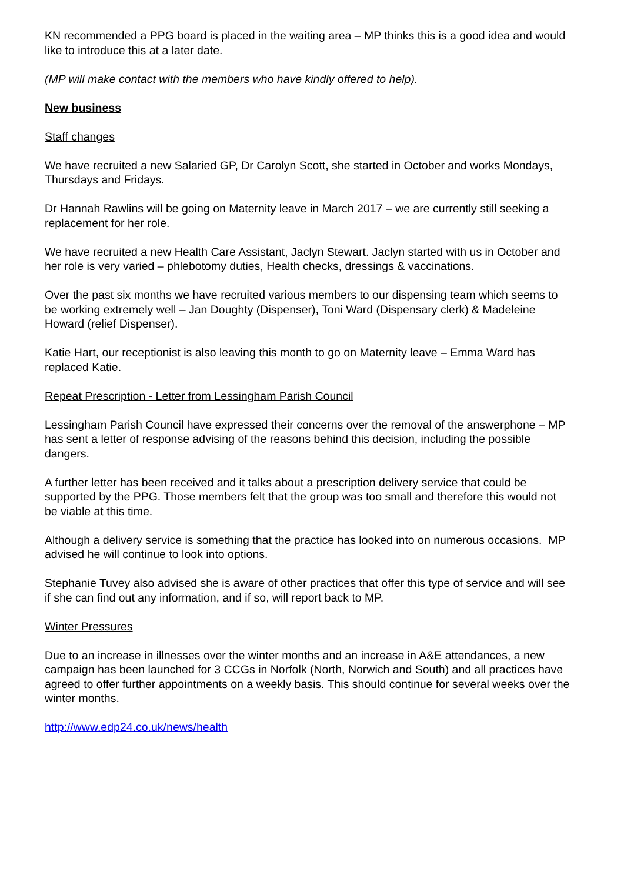KN recommended a PPG board is placed in the waiting area – MP thinks this is a good idea and would like to introduce this at a later date.
(MP will make contact with the members who have kindly offered to help).
New business
Staff changes
We have recruited a new Salaried GP, Dr Carolyn Scott, she started in October and works Mondays, Thursdays and Fridays.
Dr Hannah Rawlins will be going on Maternity leave in March 2017 – we are currently still seeking a replacement for her role.
We have recruited a new Health Care Assistant, Jaclyn Stewart. Jaclyn started with us in October and her role is very varied – phlebotomy duties, Health checks, dressings & vaccinations.
Over the past six months we have recruited various members to our dispensing team which seems to be working extremely well – Jan Doughty (Dispenser), Toni Ward (Dispensary clerk) & Madeleine Howard (relief Dispenser).
Katie Hart, our receptionist is also leaving this month to go on Maternity leave – Emma Ward has replaced Katie.
Repeat Prescription - Letter from Lessingham Parish Council
Lessingham Parish Council have expressed their concerns over the removal of the answerphone – MP has sent a letter of response advising of the reasons behind this decision, including the possible dangers.
A further letter has been received and it talks about a prescription delivery service that could be supported by the PPG. Those members felt that the group was too small and therefore this would not be viable at this time.
Although a delivery service is something that the practice has looked into on numerous occasions. MP
advised he will continue to look into options.
Stephanie Tuvey also advised she is aware of other practices that offer this type of service and will see if she can find out any information, and if so, will report back to MP.
Winter Pressures
Due to an increase in illnesses over the winter months and an increase in A&E attendances, a new campaign has been launched for 3 CCGs in Norfolk (North, Norwich and South) and all practices have agreed to offer further appointments on a weekly basis. This should continue for several weeks over the winter months.
http://www.edp24.co.uk/news/health